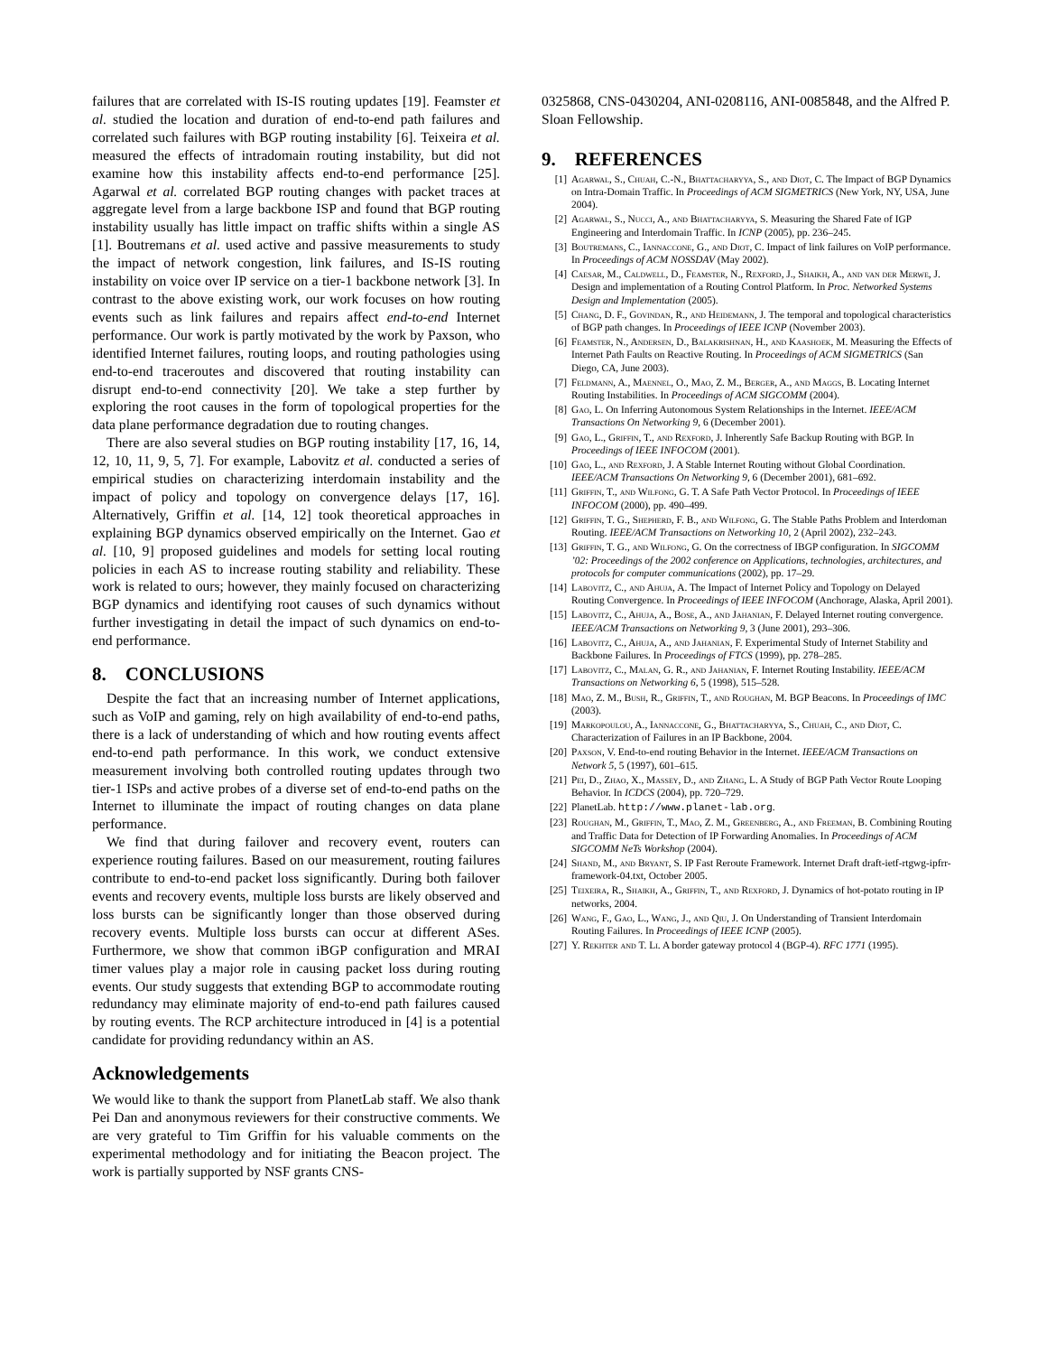failures that are correlated with IS-IS routing updates [19]. Feamster et al. studied the location and duration of end-to-end path failures and correlated such failures with BGP routing instability [6]. Teixeira et al. measured the effects of intradomain routing instability, but did not examine how this instability affects end-to-end performance [25]. Agarwal et al. correlated BGP routing changes with packet traces at aggregate level from a large backbone ISP and found that BGP routing instability usually has little impact on traffic shifts within a single AS [1]. Boutremans et al. used active and passive measurements to study the impact of network congestion, link failures, and IS-IS routing instability on voice over IP service on a tier-1 backbone network [3]. In contrast to the above existing work, our work focuses on how routing events such as link failures and repairs affect end-to-end Internet performance. Our work is partly motivated by the work by Paxson, who identified Internet failures, routing loops, and routing pathologies using end-to-end traceroutes and discovered that routing instability can disrupt end-to-end connectivity [20]. We take a step further by exploring the root causes in the form of topological properties for the data plane performance degradation due to routing changes.
There are also several studies on BGP routing instability [17, 16, 14, 12, 10, 11, 9, 5, 7]. For example, Labovitz et al. conducted a series of empirical studies on characterizing interdomain instability and the impact of policy and topology on convergence delays [17, 16]. Alternatively, Griffin et al. [14, 12] took theoretical approaches in explaining BGP dynamics observed empirically on the Internet. Gao et al. [10, 9] proposed guidelines and models for setting local routing policies in each AS to increase routing stability and reliability. These work is related to ours; however, they mainly focused on characterizing BGP dynamics and identifying root causes of such dynamics without further investigating in detail the impact of such dynamics on end-to-end performance.
8. CONCLUSIONS
Despite the fact that an increasing number of Internet applications, such as VoIP and gaming, rely on high availability of end-to-end paths, there is a lack of understanding of which and how routing events affect end-to-end path performance. In this work, we conduct extensive measurement involving both controlled routing updates through two tier-1 ISPs and active probes of a diverse set of end-to-end paths on the Internet to illuminate the impact of routing changes on data plane performance.
We find that during failover and recovery event, routers can experience routing failures. Based on our measurement, routing failures contribute to end-to-end packet loss significantly. During both failover events and recovery events, multiple loss bursts are likely observed and loss bursts can be significantly longer than those observed during recovery events. Multiple loss bursts can occur at different ASes. Furthermore, we show that common iBGP configuration and MRAI timer values play a major role in causing packet loss during routing events. Our study suggests that extending BGP to accommodate routing redundancy may eliminate majority of end-to-end path failures caused by routing events. The RCP architecture introduced in [4] is a potential candidate for providing redundancy within an AS.
Acknowledgements
We would like to thank the support from PlanetLab staff. We also thank Pei Dan and anonymous reviewers for their constructive comments. We are very grateful to Tim Griffin for his valuable comments on the experimental methodology and for initiating the Beacon project. The work is partially supported by NSF grants CNS-
0325868, CNS-0430204, ANI-0208116, ANI-0085848, and the Alfred P. Sloan Fellowship.
9. REFERENCES
[1] Agarwal, S., Chuah, C.-N., Bhattacharyya, S., and Diot, C. The Impact of BGP Dynamics on Intra-Domain Traffic. In Proceedings of ACM SIGMETRICS (New York, NY, USA, June 2004).
[2] Agarwal, S., Nucci, A., and Bhattacharyya, S. Measuring the Shared Fate of IGP Engineering and Interdomain Traffic. In ICNP (2005), pp. 236–245.
[3] Boutremans, C., Iannaccone, G., and Diot, C. Impact of link failures on VoIP performance. In Proceedings of ACM NOSSDAV (May 2002).
[4] Caesar, M., Caldwell, D., Feamster, N., Rexford, J., Shaikh, A., and van der Merwe, J. Design and implementation of a Routing Control Platform. In Proc. Networked Systems Design and Implementation (2005).
[5] Chang, D. F., Govindan, R., and Heidemann, J. The temporal and topological characteristics of BGP path changes. In Proceedings of IEEE ICNP (November 2003).
[6] Feamster, N., Andersen, D., Balakrishnan, H., and Kaashoek, M. Measuring the Effects of Internet Path Faults on Reactive Routing. In Proceedings of ACM SIGMETRICS (San Diego, CA, June 2003).
[7] Feldmann, A., Maennel, O., Mao, Z. M., Berger, A., and Maggs, B. Locating Internet Routing Instabilities. In Proceedings of ACM SIGCOMM (2004).
[8] Gao, L. On Inferring Autonomous System Relationships in the Internet. IEEE/ACM Transactions On Networking 9, 6 (December 2001).
[9] Gao, L., Griffin, T., and Rexford, J. Inherently Safe Backup Routing with BGP. In Proceedings of IEEE INFOCOM (2001).
[10] Gao, L., and Rexford, J. A Stable Internet Routing without Global Coordination. IEEE/ACM Transactions On Networking 9, 6 (December 2001), 681–692.
[11] Griffin, T., and Wilfong, G. T. A Safe Path Vector Protocol. In Proceedings of IEEE INFOCOM (2000), pp. 490–499.
[12] Griffin, T. G., Shepherd, F. B., and Wilfong, G. The Stable Paths Problem and Interdoman Routing. IEEE/ACM Transactions on Networking 10, 2 (April 2002), 232–243.
[13] Griffin, T. G., and Wilfong, G. On the correctness of IBGP configuration. In SIGCOMM ’02: Proceedings of the 2002 conference on Applications, technologies, architectures, and protocols for computer communications (2002), pp. 17–29.
[14] Labovitz, C., and Ahuja, A. The Impact of Internet Policy and Topology on Delayed Routing Convergence. In Proceedings of IEEE INFOCOM (Anchorage, Alaska, April 2001).
[15] Labovitz, C., Ahuja, A., Bose, A., and Jahanian, F. Delayed Internet routing convergence. IEEE/ACM Transactions on Networking 9, 3 (June 2001), 293–306.
[16] Labovitz, C., Ahuja, A., and Jahanian, F. Experimental Study of Internet Stability and Backbone Failures. In Proceedings of FTCS (1999), pp. 278–285.
[17] Labovitz, C., Malan, G. R., and Jahanian, F. Internet Routing Instability. IEEE/ACM Transactions on Networking 6, 5 (1998), 515–528.
[18] Mao, Z. M., Bush, R., Griffin, T., and Roughan, M. BGP Beacons. In Proceedings of IMC (2003).
[19] Markopoulou, A., Iannaccone, G., Bhattacharyya, S., Chuah, C., and Diot, C. Characterization of Failures in an IP Backbone, 2004.
[20] Paxson, V. End-to-end routing Behavior in the Internet. IEEE/ACM Transactions on Network 5, 5 (1997), 601–615.
[21] Pei, D., Zhao, X., Massey, D., and Zhang, L. A Study of BGP Path Vector Route Looping Behavior. In ICDCS (2004), pp. 720–729.
[22] PlanetLab. http://www.planet-lab.org.
[23] Roughan, M., Griffin, T., Mao, Z. M., Greenberg, A., and Freeman, B. Combining Routing and Traffic Data for Detection of IP Forwarding Anomalies. In Proceedings of ACM SIGCOMM NeTs Workshop (2004).
[24] Shand, M., and Bryant, S. IP Fast Reroute Framework. Internet Draft draft-ietf-rtgwg-ipfrr-framework-04.txt, October 2005.
[25] Teixeira, R., Shaikh, A., Griffin, T., and Rexford, J. Dynamics of hot-potato routing in IP networks, 2004.
[26] Wang, F., Gao, L., Wang, J., and Qiu, J. On Understanding of Transient Interdomain Routing Failures. In Proceedings of IEEE ICNP (2005).
[27] Y. Rekhter and T. Li. A border gateway protocol 4 (BGP-4). RFC 1771 (1995).